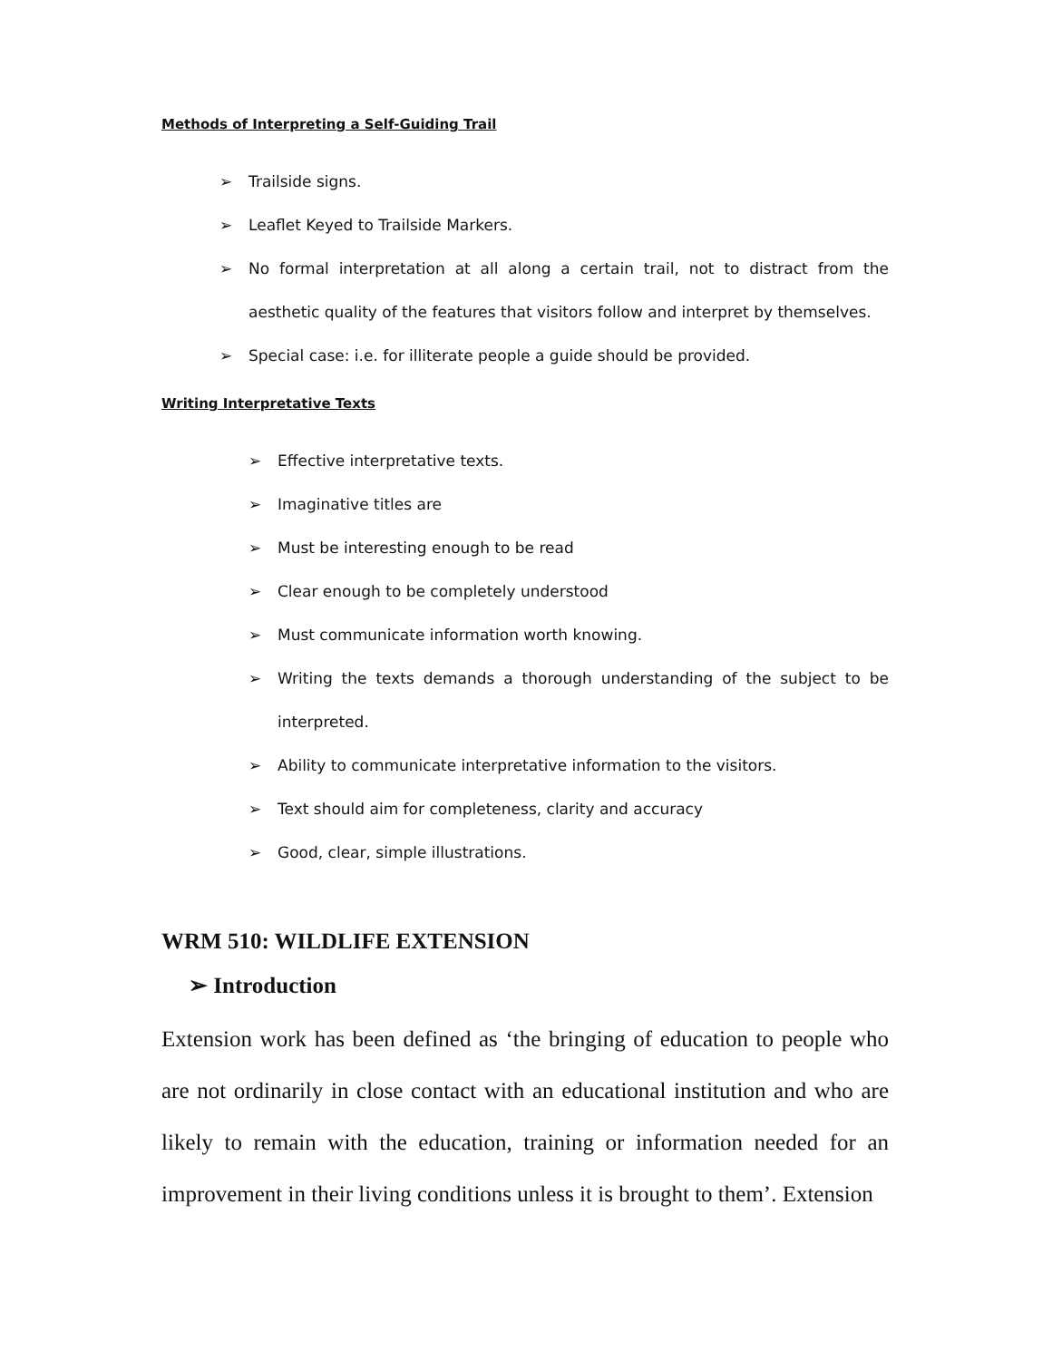Methods of Interpreting a Self-Guiding Trail
➢ Trailside signs.
➢ Leaflet Keyed to Trailside Markers.
➢ No formal interpretation at all along a certain trail, not to distract from the aesthetic quality of the features that visitors follow and interpret by themselves.
➢ Special case: i.e. for illiterate people a guide should be provided.
Writing Interpretative Texts
➢ Effective interpretative texts.
➢ Imaginative titles are
➢ Must be interesting enough to be read
➢ Clear enough to be completely understood
➢ Must communicate information worth knowing.
➢ Writing the texts demands a thorough understanding of the subject to be interpreted.
➢ Ability to communicate interpretative information to the visitors.
➢ Text should aim for completeness, clarity and accuracy
➢ Good, clear, simple illustrations.
WRM 510: WILDLIFE EXTENSION
➢ Introduction
Extension work has been defined as ‘the bringing of education to people who are not ordinarily in close contact with an educational institution and who are likely to remain with the education, training or information needed for an improvement in their living conditions unless it is brought to them’. Extension